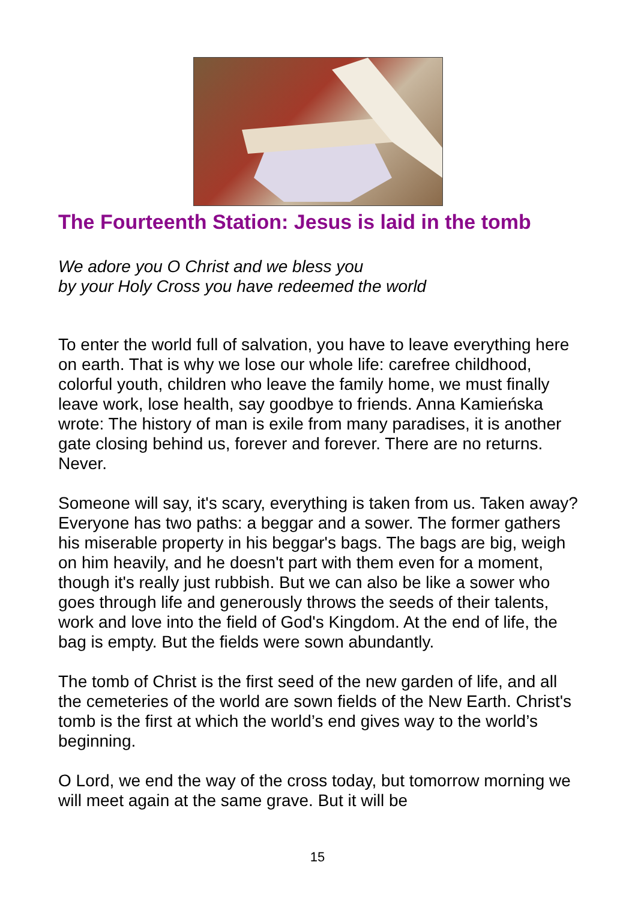The Fourteenth Station: Jesus is laid in the tomb
We adore you O Christ and we bless you
by your Holy Cross you have redeemed the world
To enter the world full of salvation, you have to leave everything here on earth. That is why we lose our whole life: carefree childhood, colorful youth, children who leave the family home, we must finally leave work, lose health, say goodbye to friends. Anna Kamieńska wrote: The history of man is exile from many paradises, it is another gate closing behind us, forever and forever. There are no returns. Never.
Someone will say, it's scary, everything is taken from us. Taken away? Everyone has two paths: a beggar and a sower. The former gathers his miserable property in his beggar's bags. The bags are big, weigh on him heavily, and he doesn't part with them even for a moment, though it's really just rubbish. But we can also be like a sower who goes through life and generously throws the seeds of their talents, work and love into the field of God's Kingdom. At the end of life, the bag is empty. But the fields were sown abundantly.
The tomb of Christ is the first seed of the new garden of life, and all the cemeteries of the world are sown fields of the New Earth. Christ's tomb is the first at which the world’s end gives way to the world’s beginning.
O Lord, we end the way of the cross today, but tomorrow morning we will meet again at the same grave. But it will be
15